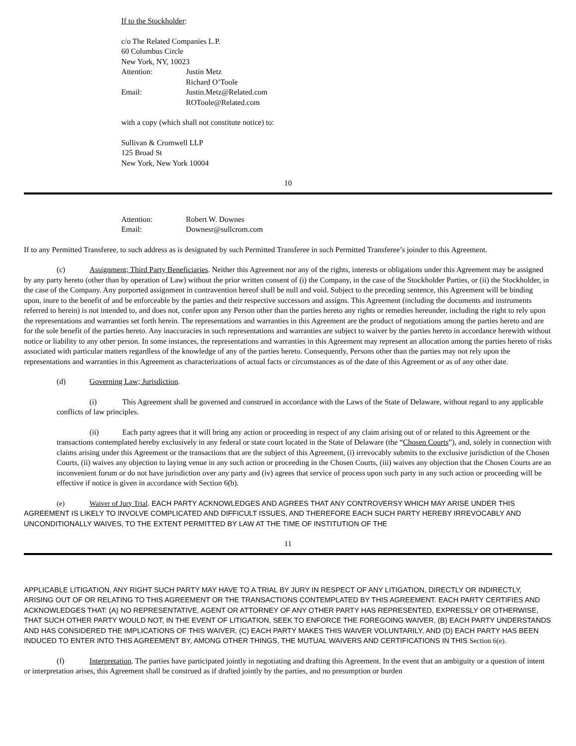If to the Stockholder:
c/o The Related Companies L.P.
60 Columbus Circle
New York, NY, 10023
Attention: Justin Metz
Richard O’Toole
Email: Justin.Metz@Related.com
ROToole@Related.com
with a copy (which shall not constitute notice) to:
Sullivan & Cromwell LLP
125 Broad St
New York, New York 10004
10
Attention: Robert W. Downes
Email: Downesr@sullcrom.com
If to any Permitted Transferee, to such address as is designated by such Permitted Transferee in such Permitted Transferee’s joinder to this Agreement.
(c) Assignment; Third Party Beneficiaries. Neither this Agreement nor any of the rights, interests or obligations under this Agreement may be assigned by any party hereto (other than by operation of Law) without the prior written consent of (i) the Company, in the case of the Stockholder Parties, or (ii) the Stockholder, in the case of the Company. Any purported assignment in contravention hereof shall be null and void. Subject to the preceding sentence, this Agreement will be binding upon, inure to the benefit of and be enforceable by the parties and their respective successors and assigns. This Agreement (including the documents and instruments referred to herein) is not intended to, and does not, confer upon any Person other than the parties hereto any rights or remedies hereunder, including the right to rely upon the representations and warranties set forth herein. The representations and warranties in this Agreement are the product of negotiations among the parties hereto and are for the sole benefit of the parties hereto. Any inaccuracies in such representations and warranties are subject to waiver by the parties hereto in accordance herewith without notice or liability to any other person. In some instances, the representations and warranties in this Agreement may represent an allocation among the parties hereto of risks associated with particular matters regardless of the knowledge of any of the parties hereto. Consequently, Persons other than the parties may not rely upon the representations and warranties in this Agreement as characterizations of actual facts or circumstances as of the date of this Agreement or as of any other date.
(d) Governing Law; Jurisdiction.
(i) This Agreement shall be governed and construed in accordance with the Laws of the State of Delaware, without regard to any applicable conflicts of law principles.
(ii) Each party agrees that it will bring any action or proceeding in respect of any claim arising out of or related to this Agreement or the transactions contemplated hereby exclusively in any federal or state court located in the State of Delaware (the “Chosen Courts”), and, solely in connection with claims arising under this Agreement or the transactions that are the subject of this Agreement, (i) irrevocably submits to the exclusive jurisdiction of the Chosen Courts, (ii) waives any objection to laying venue in any such action or proceeding in the Chosen Courts, (iii) waives any objection that the Chosen Courts are an inconvenient forum or do not have jurisdiction over any party and (iv) agrees that service of process upon such party in any such action or proceeding will be effective if notice is given in accordance with Section 6(b).
(e) Waiver of Jury Trial. EACH PARTY ACKNOWLEDGES AND AGREES THAT ANY CONTROVERSY WHICH MAY ARISE UNDER THIS AGREEMENT IS LIKELY TO INVOLVE COMPLICATED AND DIFFICULT ISSUES, AND THEREFORE EACH SUCH PARTY HEREBY IRREVOCABLY AND UNCONDITIONALLY WAIVES, TO THE EXTENT PERMITTED BY LAW AT THE TIME OF INSTITUTION OF THE
11
APPLICABLE LITIGATION, ANY RIGHT SUCH PARTY MAY HAVE TO A TRIAL BY JURY IN RESPECT OF ANY LITIGATION, DIRECTLY OR INDIRECTLY, ARISING OUT OF OR RELATING TO THIS AGREEMENT OR THE TRANSACTIONS CONTEMPLATED BY THIS AGREEMENT. EACH PARTY CERTIFIES AND ACKNOWLEDGES THAT: (A) NO REPRESENTATIVE, AGENT OR ATTORNEY OF ANY OTHER PARTY HAS REPRESENTED, EXPRESSLY OR OTHERWISE, THAT SUCH OTHER PARTY WOULD NOT, IN THE EVENT OF LITIGATION, SEEK TO ENFORCE THE FOREGOING WAIVER, (B) EACH PARTY UNDERSTANDS AND HAS CONSIDERED THE IMPLICATIONS OF THIS WAIVER, (C) EACH PARTY MAKES THIS WAIVER VOLUNTARILY, AND (D) EACH PARTY HAS BEEN INDUCED TO ENTER INTO THIS AGREEMENT BY, AMONG OTHER THINGS, THE MUTUAL WAIVERS AND CERTIFICATIONS IN THIS Section 6(e).
(f) Interpretation. The parties have participated jointly in negotiating and drafting this Agreement. In the event that an ambiguity or a question of intent or interpretation arises, this Agreement shall be construed as if drafted jointly by the parties, and no presumption or burden